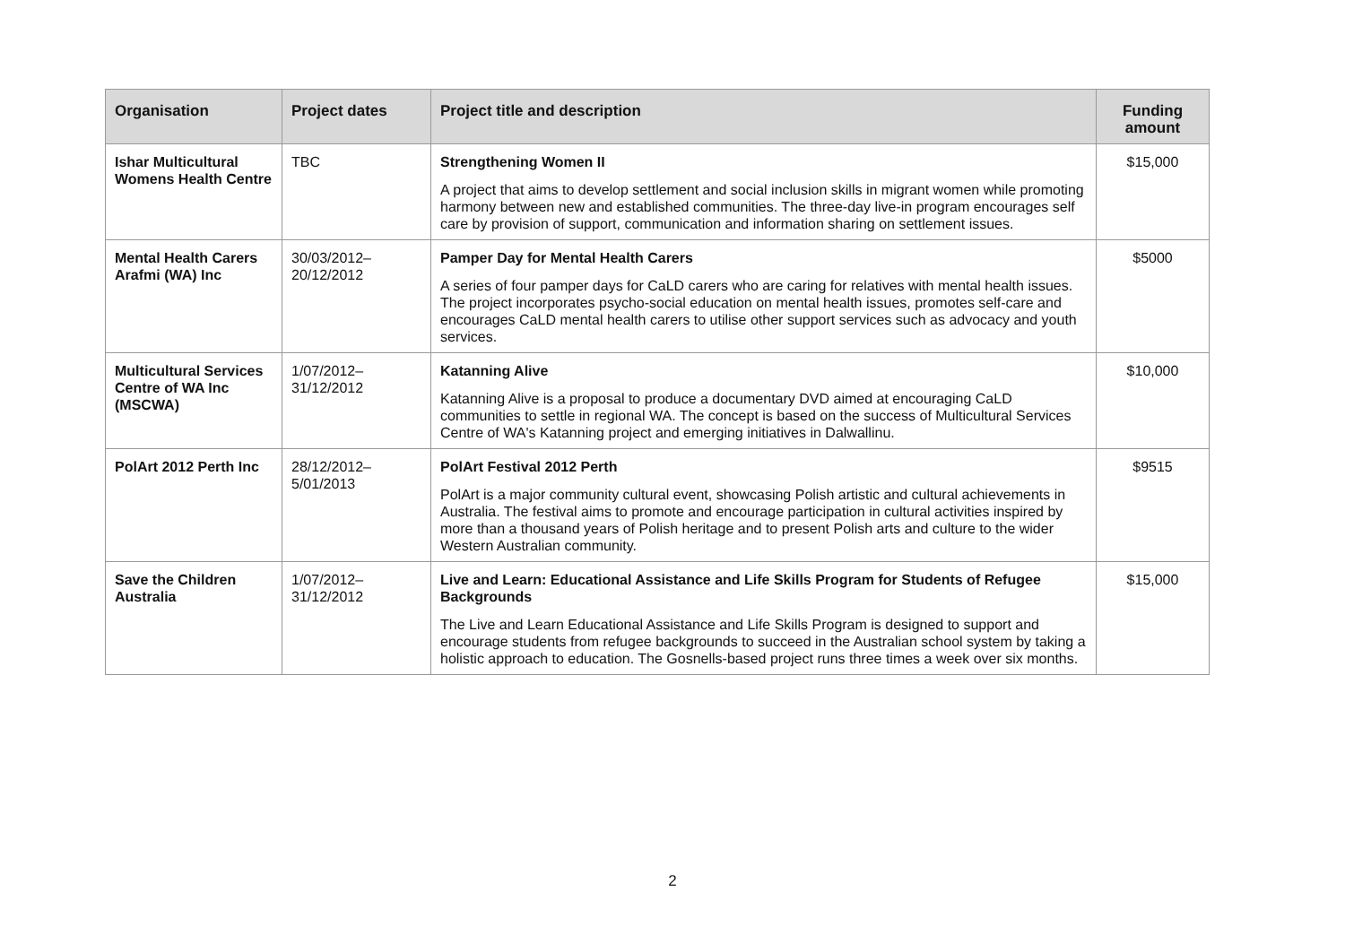| Organisation | Project dates | Project title and description | Funding amount |
| --- | --- | --- | --- |
| Ishar Multicultural Womens Health Centre | TBC | Strengthening Women II A project that aims to develop settlement and social inclusion skills in migrant women while promoting harmony between new and established communities. The three-day live-in program encourages self care by provision of support, communication and information sharing on settlement issues. | $15,000 |
| Mental Health Carers Arafmi (WA) Inc | 30/03/2012–20/12/2012 | Pamper Day for Mental Health Carers A series of four pamper days for CaLD carers who are caring for relatives with mental health issues. The project incorporates psycho-social education on mental health issues, promotes self-care and encourages CaLD mental health carers to utilise other support services such as advocacy and youth services. | $5000 |
| Multicultural Services Centre of WA Inc (MSCWA) | 1/07/2012–31/12/2012 | Katanning Alive Katanning Alive is a proposal to produce a documentary DVD aimed at encouraging CaLD communities to settle in regional WA. The concept is based on the success of Multicultural Services Centre of WA's Katanning project and emerging initiatives in Dalwallinu. | $10,000 |
| PolArt 2012 Perth Inc | 28/12/2012–5/01/2013 | PolArt Festival 2012 Perth PolArt is a major community cultural event, showcasing Polish artistic and cultural achievements in Australia. The festival aims to promote and encourage participation in cultural activities inspired by more than a thousand years of Polish heritage and to present Polish arts and culture to the wider Western Australian community. | $9515 |
| Save the Children Australia | 1/07/2012–31/12/2012 | Live and Learn: Educational Assistance and Life Skills Program for Students of Refugee Backgrounds The Live and Learn Educational Assistance and Life Skills Program is designed to support and encourage students from refugee backgrounds to succeed in the Australian school system by taking a holistic approach to education. The Gosnells-based project runs three times a week over six months. | $15,000 |
2